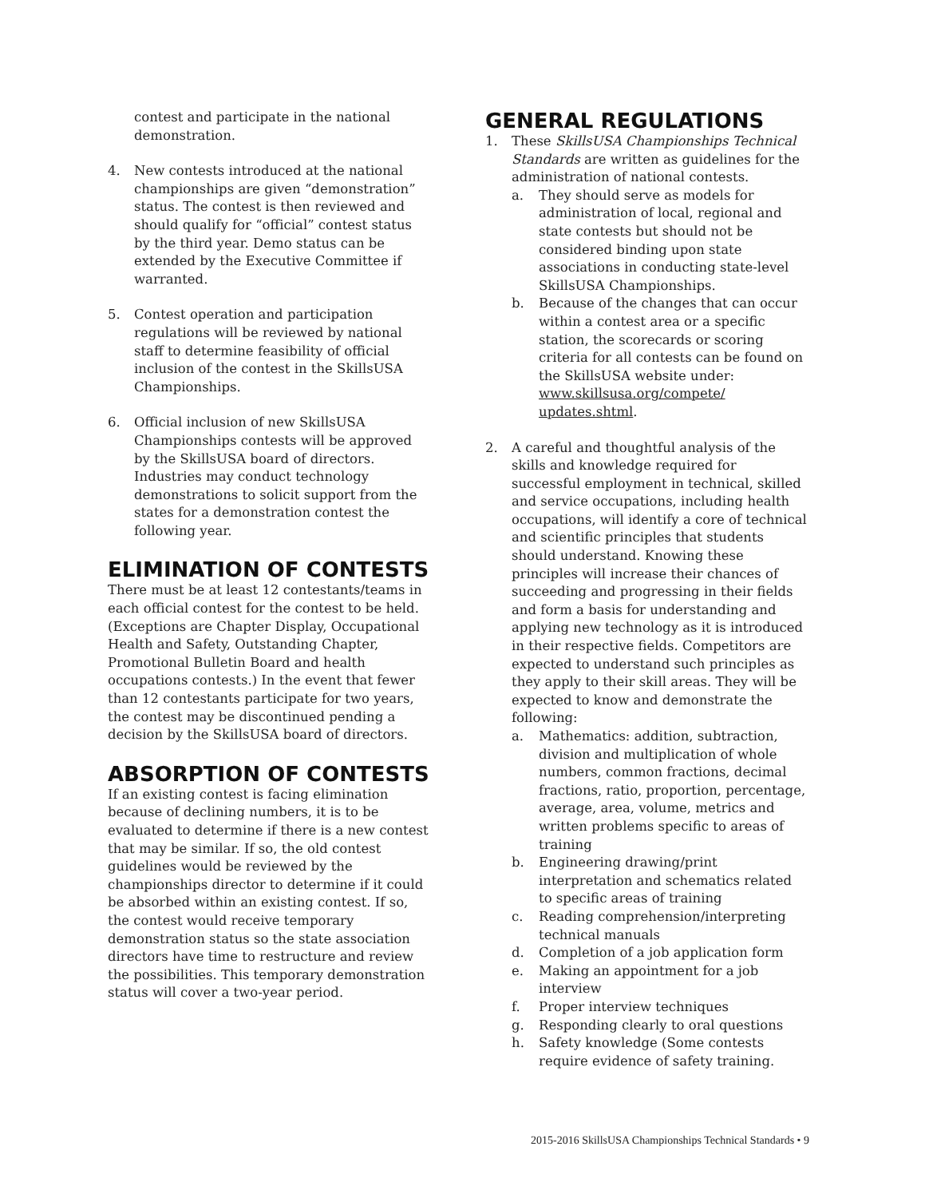contest and participate in the national demonstration.
4. New contests introduced at the national championships are given “demonstration” status. The contest is then reviewed and should qualify for “official” contest status by the third year. Demo status can be extended by the Executive Committee if warranted.
5. Contest operation and participation regulations will be reviewed by national staff to determine feasibility of official inclusion of the contest in the SkillsUSA Championships.
6. Official inclusion of new SkillsUSA Championships contests will be approved by the SkillsUSA board of directors. Industries may conduct technology demonstrations to solicit support from the states for a demonstration contest the following year.
ELIMINATION OF CONTESTS
There must be at least 12 contestants/teams in each official contest for the contest to be held. (Exceptions are Chapter Display, Occupational Health and Safety, Outstanding Chapter, Promotional Bulletin Board and health occupations contests.) In the event that fewer than 12 contestants participate for two years, the contest may be discontinued pending a decision by the SkillsUSA board of directors.
ABSORPTION OF CONTESTS
If an existing contest is facing elimination because of declining numbers, it is to be evaluated to determine if there is a new contest that may be similar. If so, the old contest guidelines would be reviewed by the championships director to determine if it could be absorbed within an existing contest. If so, the contest would receive temporary demonstration status so the state association directors have time to restructure and review the possibilities. This temporary demonstration status will cover a two-year period.
GENERAL REGULATIONS
1. These SkillsUSA Championships Technical Standards are written as guidelines for the administration of national contests.
a. They should serve as models for administration of local, regional and state contests but should not be considered binding upon state associations in conducting state-level SkillsUSA Championships.
b. Because of the changes that can occur within a contest area or a specific station, the scorecards or scoring criteria for all contests can be found on the SkillsUSA website under: www.skillsusa.org/compete/ updates.shtml.
2. A careful and thoughtful analysis of the skills and knowledge required for successful employment in technical, skilled and service occupations, including health occupations, will identify a core of technical and scientific principles that students should understand. Knowing these principles will increase their chances of succeeding and progressing in their fields and form a basis for understanding and applying new technology as it is introduced in their respective fields. Competitors are expected to understand such principles as they apply to their skill areas. They will be expected to know and demonstrate the following:
a. Mathematics: addition, subtraction, division and multiplication of whole numbers, common fractions, decimal fractions, ratio, proportion, percentage, average, area, volume, metrics and written problems specific to areas of training
b. Engineering drawing/print interpretation and schematics related to specific areas of training
c. Reading comprehension/interpreting technical manuals
d. Completion of a job application form
e. Making an appointment for a job interview
f. Proper interview techniques
g. Responding clearly to oral questions
h. Safety knowledge (Some contests require evidence of safety training.
2015-2016 SkillsUSA Championships Technical Standards • 9